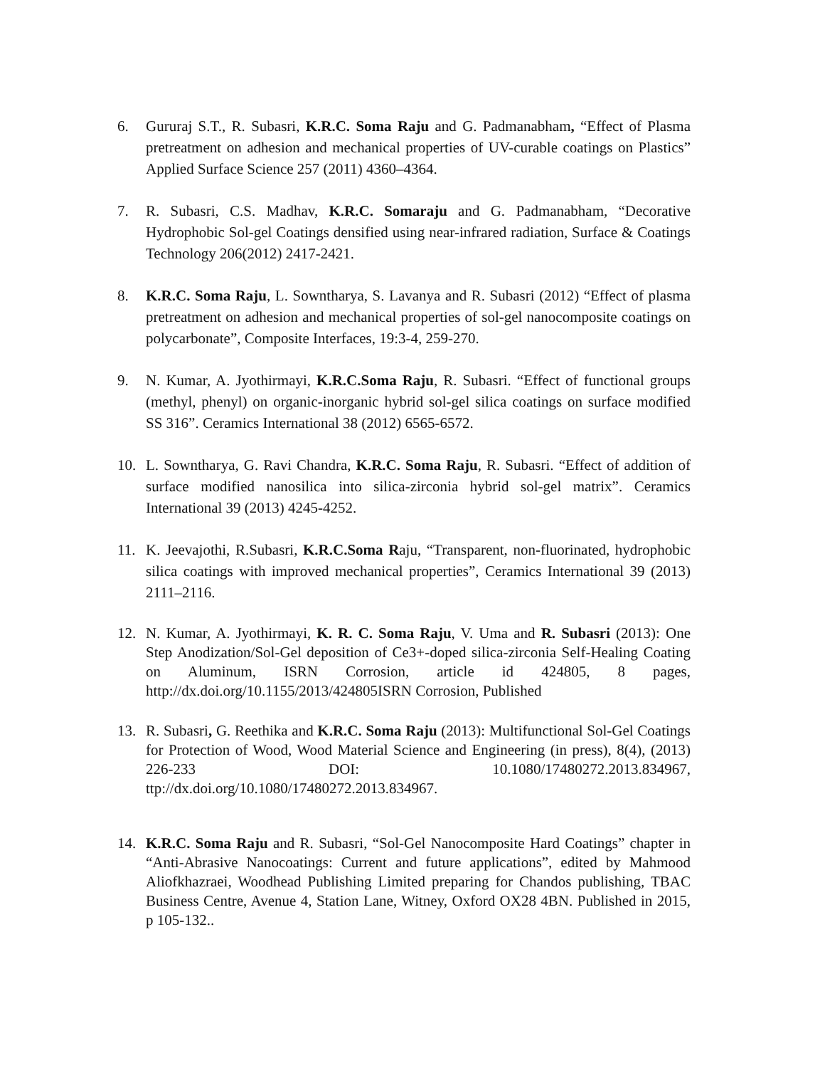6. Gururaj S.T., R. Subasri, K.R.C. Soma Raju and G. Padmanabham, “Effect of Plasma pretreatment on adhesion and mechanical properties of UV-curable coatings on Plastics” Applied Surface Science 257 (2011) 4360–4364.
7. R. Subasri, C.S. Madhav, K.R.C. Somaraju and G. Padmanabham, “Decorative Hydrophobic Sol-gel Coatings densified using near-infrared radiation, Surface & Coatings Technology 206(2012) 2417-2421.
8. K.R.C. Soma Raju, L. Sowntharya, S. Lavanya and R. Subasri (2012) “Effect of plasma pretreatment on adhesion and mechanical properties of sol-gel nanocomposite coatings on polycarbonate”, Composite Interfaces, 19:3-4, 259-270.
9. N. Kumar, A. Jyothirmayi, K.R.C.Soma Raju, R. Subasri. “Effect of functional groups (methyl, phenyl) on organic-inorganic hybrid sol-gel silica coatings on surface modified SS 316”. Ceramics International 38 (2012) 6565-6572.
10. L. Sowntharya, G. Ravi Chandra, K.R.C. Soma Raju, R. Subasri. “Effect of addition of surface modified nanosilica into silica-zirconia hybrid sol-gel matrix”. Ceramics International 39 (2013) 4245-4252.
11. K. Jeevajothi, R.Subasri, K.R.C.Soma Raju, “Transparent, non-fluorinated, hydrophobic silica coatings with improved mechanical properties”, Ceramics International 39 (2013) 2111–2116.
12. N. Kumar, A. Jyothirmayi, K. R. C. Soma Raju, V. Uma and R. Subasri (2013): One Step Anodization/Sol-Gel deposition of Ce3+-doped silica-zirconia Self-Healing Coating on Aluminum, ISRN Corrosion, article id 424805, 8 pages, http://dx.doi.org/10.1155/2013/424805ISRN Corrosion, Published
13. R. Subasri, G. Reethika and K.R.C. Soma Raju (2013): Multifunctional Sol-Gel Coatings for Protection of Wood, Wood Material Science and Engineering (in press), 8(4), (2013) 226-233 DOI: 10.1080/17480272.2013.834967, ttp://dx.doi.org/10.1080/17480272.2013.834967.
14. K.R.C. Soma Raju and R. Subasri, “Sol-Gel Nanocomposite Hard Coatings” chapter in “Anti-Abrasive Nanocoatings: Current and future applications”, edited by Mahmood Aliofkhazraei, Woodhead Publishing Limited preparing for Chandos publishing, TBAC Business Centre, Avenue 4, Station Lane, Witney, Oxford OX28 4BN. Published in 2015, p 105-132..